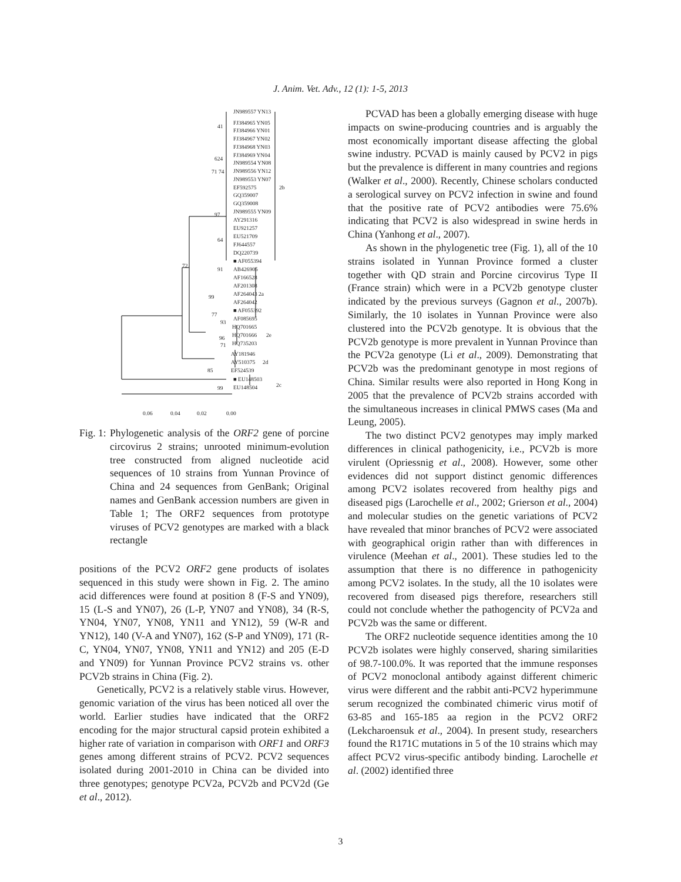J. Anim. Vet. Adv., 12 (1): 1-5, 2013
JN989557 YN13
41
FJ384965 YN05
FJ384966 YN01
FJ384967 YN02
FJ384968 YN03
624
FJ384969 YN04
JN989554 YN08
71 74 JN989556 YN12
JN989553 YN07
EF592575 2b
GQ359007
GQ359008
97 JN989555 YN09
AY291316
EU921257
64
EU521709
FJ644557
DQ220739
■ AF055394
72
91 AB426905
AF166528
AF201308
AF264043
99 2a
AF264042
77
■ AF055392
93
AF085695
HQ701665
96 HQ701666 2e
71 HQ735203
AY181946
AY510375 2d
85 EF524539
■ EU148503
99 EU148504 2c
0.06 0.04 0.02 0.00
Fig. 1: Phylogenetic analysis of the ORF2 gene of porcine circovirus 2 strains; unrooted minimum-evolution tree constructed from aligned nucleotide acid sequences of 10 strains from Yunnan Province of China and 24 sequences from GenBank; Original names and GenBank accession numbers are given in Table 1; The ORF2 sequences from prototype viruses of PCV2 genotypes are marked with a black rectangle
positions of the PCV2 ORF2 gene products of isolates sequenced in this study were shown in Fig. 2. The amino acid differences were found at position 8 (F-S and YN09), 15 (L-S and YN07), 26 (L-P, YN07 and YN08), 34 (R-S, YN04, YN07, YN08, YN11 and YN12), 59 (W-R and YN12), 140 (V-A and YN07), 162 (S-P and YN09), 171 (R-C, YN04, YN07, YN08, YN11 and YN12) and 205 (E-D and YN09) for Yunnan Province PCV2 strains vs. other PCV2b strains in China (Fig. 2).
Genetically, PCV2 is a relatively stable virus. However, genomic variation of the virus has been noticed all over the world. Earlier studies have indicated that the ORF2 encoding for the major structural capsid protein exhibited a higher rate of variation in comparison with ORF1 and ORF3 genes among different strains of PCV2. PCV2 sequences isolated during 2001-2010 in China can be divided into three genotypes; genotype PCV2a, PCV2b and PCV2d (Ge et al., 2012).
PCVAD has been a globally emerging disease with huge impacts on swine-producing countries and is arguably the most economically important disease affecting the global swine industry. PCVAD is mainly caused by PCV2 in pigs but the prevalence is different in many countries and regions (Walker et al., 2000). Recently, Chinese scholars conducted a serological survey on PCV2 infection in swine and found that the positive rate of PCV2 antibodies were 75.6% indicating that PCV2 is also widespread in swine herds in China (Yanhong et al., 2007).
As shown in the phylogenetic tree (Fig. 1), all of the 10 strains isolated in Yunnan Province formed a cluster together with QD strain and Porcine circovirus Type II (France strain) which were in a PCV2b genotype cluster indicated by the previous surveys (Gagnon et al., 2007b). Similarly, the 10 isolates in Yunnan Province were also clustered into the PCV2b genotype. It is obvious that the PCV2b genotype is more prevalent in Yunnan Province than the PCV2a genotype (Li et al., 2009). Demonstrating that PCV2b was the predominant genotype in most regions of China. Similar results were also reported in Hong Kong in 2005 that the prevalence of PCV2b strains accorded with the simultaneous increases in clinical PMWS cases (Ma and Leung, 2005).
The two distinct PCV2 genotypes may imply marked differences in clinical pathogenicity, i.e., PCV2b is more virulent (Opriessnig et al., 2008). However, some other evidences did not support distinct genomic differences among PCV2 isolates recovered from healthy pigs and diseased pigs (Larochelle et al., 2002; Grierson et al., 2004) and molecular studies on the genetic variations of PCV2 have revealed that minor branches of PCV2 were associated with geographical origin rather than with differences in virulence (Meehan et al., 2001). These studies led to the assumption that there is no difference in pathogenicity among PCV2 isolates. In the study, all the 10 isolates were recovered from diseased pigs therefore, researchers still could not conclude whether the pathogencity of PCV2a and PCV2b was the same or different.
The ORF2 nucleotide sequence identities among the 10 PCV2b isolates were highly conserved, sharing similarities of 98.7-100.0%. It was reported that the immune responses of PCV2 monoclonal antibody against different chimeric virus were different and the rabbit anti-PCV2 hyperimmune serum recognized the combinated chimeric virus motif of 63-85 and 165-185 aa region in the PCV2 ORF2 (Lekcharoensuk et al., 2004). In present study, researchers found the R171C mutations in 5 of the 10 strains which may affect PCV2 virus-specific antibody binding. Larochelle et al. (2002) identified three
3